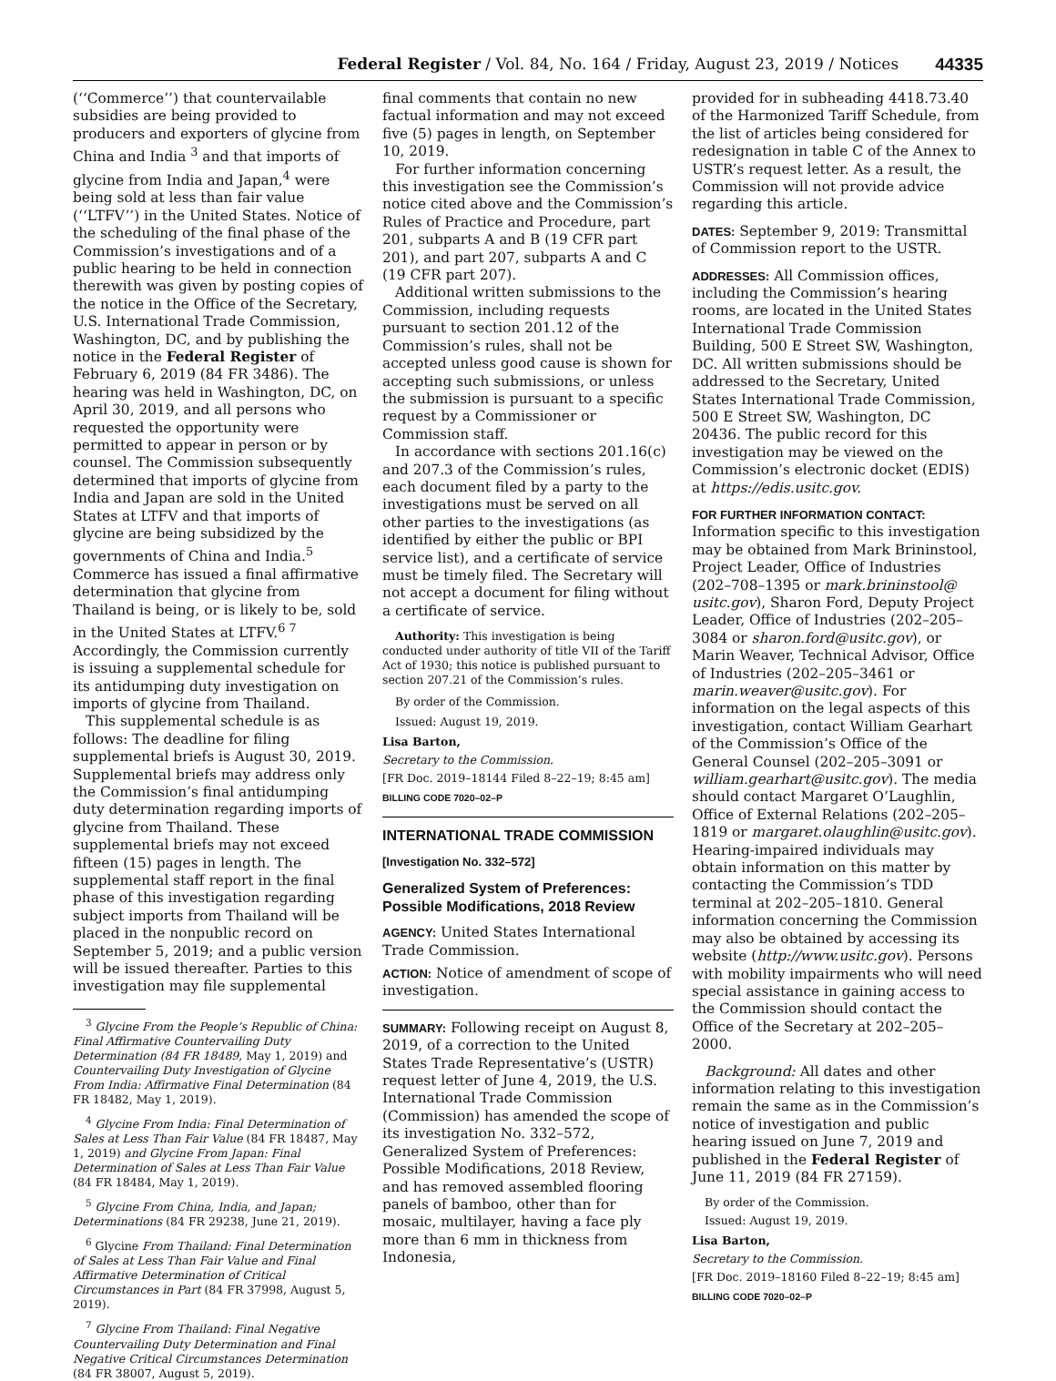Federal Register / Vol. 84, No. 164 / Friday, August 23, 2019 / Notices 44335
(‘‘Commerce’’) that countervailable subsidies are being provided to producers and exporters of glycine from China and India <sup>3</sup> and that imports of glycine from India and Japan,<sup>4</sup> were being sold at less than fair value (‘‘LTFV’’) in the United States. Notice of the scheduling of the final phase of the Commission’s investigations and of a public hearing to be held in connection therewith was given by posting copies of the notice in the Office of the Secretary, U.S. International Trade Commission, Washington, DC, and by publishing the notice in the Federal Register of February 6, 2019 (84 FR 3486). The hearing was held in Washington, DC, on April 30, 2019, and all persons who requested the opportunity were permitted to appear in person or by counsel. The Commission subsequently determined that imports of glycine from India and Japan are sold in the United States at LTFV and that imports of glycine are being subsidized by the governments of China and India.<sup>5</sup> Commerce has issued a final affirmative determination that glycine from Thailand is being, or is likely to be, sold in the United States at LTFV.<sup>6 7</sup> Accordingly, the Commission currently is issuing a supplemental schedule for its antidumping duty investigation on imports of glycine from Thailand.
This supplemental schedule is as follows: The deadline for filing supplemental briefs is August 30, 2019. Supplemental briefs may address only the Commission’s final antidumping duty determination regarding imports of glycine from Thailand. These supplemental briefs may not exceed fifteen (15) pages in length. The supplemental staff report in the final phase of this investigation regarding subject imports from Thailand will be placed in the nonpublic record on September 5, 2019; and a public version will be issued thereafter. Parties to this investigation may file supplemental
<sup>3</sup> Glycine From the People’s Republic of China: Final Affirmative Countervailing Duty Determination (84 FR 18489, May 1, 2019) and Countervailing Duty Investigation of Glycine From India: Affirmative Final Determination (84 FR 18482, May 1, 2019).
<sup>4</sup> Glycine From India: Final Determination of Sales at Less Than Fair Value (84 FR 18487, May 1, 2019) and Glycine From Japan: Final Determination of Sales at Less Than Fair Value (84 FR 18484, May 1, 2019).
<sup>5</sup> Glycine From China, India, and Japan; Determinations (84 FR 29238, June 21, 2019).
<sup>6</sup> Glycine From Thailand: Final Determination of Sales at Less Than Fair Value and Final Affirmative Determination of Critical Circumstances in Part (84 FR 37998, August 5, 2019).
<sup>7</sup> Glycine From Thailand: Final Negative Countervailing Duty Determination and Final Negative Critical Circumstances Determination (84 FR 38007, August 5, 2019).
final comments that contain no new factual information and may not exceed five (5) pages in length, on September 10, 2019.
For further information concerning this investigation see the Commission’s notice cited above and the Commission’s Rules of Practice and Procedure, part 201, subparts A and B (19 CFR part 201), and part 207, subparts A and C (19 CFR part 207).
Additional written submissions to the Commission, including requests pursuant to section 201.12 of the Commission’s rules, shall not be accepted unless good cause is shown for accepting such submissions, or unless the submission is pursuant to a specific request by a Commissioner or Commission staff.
In accordance with sections 201.16(c) and 207.3 of the Commission’s rules, each document filed by a party to the investigations must be served on all other parties to the investigations (as identified by either the public or BPI service list), and a certificate of service must be timely filed. The Secretary will not accept a document for filing without a certificate of service.
Authority: This investigation is being conducted under authority of title VII of the Tariff Act of 1930; this notice is published pursuant to section 207.21 of the Commission’s rules.
By order of the Commission.
Issued: August 19, 2019.
Lisa Barton,
Secretary to the Commission.
[FR Doc. 2019–18144 Filed 8–22–19; 8:45 am]
BILLING CODE 7020–02–P
INTERNATIONAL TRADE COMMISSION
[Investigation No. 332–572]
Generalized System of Preferences: Possible Modifications, 2018 Review
AGENCY: United States International Trade Commission.
ACTION: Notice of amendment of scope of investigation.
SUMMARY: Following receipt on August 8, 2019, of a correction to the United States Trade Representative’s (USTR) request letter of June 4, 2019, the U.S. International Trade Commission (Commission) has amended the scope of its investigation No. 332–572, Generalized System of Preferences: Possible Modifications, 2018 Review, and has removed assembled flooring panels of bamboo, other than for mosaic, multilayer, having a face ply more than 6 mm in thickness from Indonesia,
provided for in subheading 4418.73.40 of the Harmonized Tariff Schedule, from the list of articles being considered for redesignation in table C of the Annex to USTR’s request letter. As a result, the Commission will not provide advice regarding this article.
DATES: September 9, 2019: Transmittal of Commission report to the USTR.
ADDRESSES: All Commission offices, including the Commission’s hearing rooms, are located in the United States International Trade Commission Building, 500 E Street SW, Washington, DC. All written submissions should be addressed to the Secretary, United States International Trade Commission, 500 E Street SW, Washington, DC 20436. The public record for this investigation may be viewed on the Commission’s electronic docket (EDIS) at https://edis.usitc.gov.
FOR FURTHER INFORMATION CONTACT: Information specific to this investigation may be obtained from Mark Brininstool, Project Leader, Office of Industries (202–708–1395 or mark.brininstool@ usitc.gov), Sharon Ford, Deputy Project Leader, Office of Industries (202–205–3084 or sharon.ford@usitc.gov), or Marin Weaver, Technical Advisor, Office of Industries (202–205–3461 or marin.weaver@usitc.gov). For information on the legal aspects of this investigation, contact William Gearhart of the Commission’s Office of the General Counsel (202–205–3091 or william.gearhart@usitc.gov). The media should contact Margaret O’Laughlin, Office of External Relations (202–205–1819 or margaret.olaughlin@usitc.gov). Hearing-impaired individuals may obtain information on this matter by contacting the Commission’s TDD terminal at 202–205–1810. General information concerning the Commission may also be obtained by accessing its website (http://www.usitc.gov). Persons with mobility impairments who will need special assistance in gaining access to the Commission should contact the Office of the Secretary at 202–205–2000.
Background: All dates and other information relating to this investigation remain the same as in the Commission’s notice of investigation and public hearing issued on June 7, 2019 and published in the Federal Register of June 11, 2019 (84 FR 27159).
By order of the Commission.
Issued: August 19, 2019.
Lisa Barton,
Secretary to the Commission.
[FR Doc. 2019–18160 Filed 8–22–19; 8:45 am]
BILLING CODE 7020–02–P